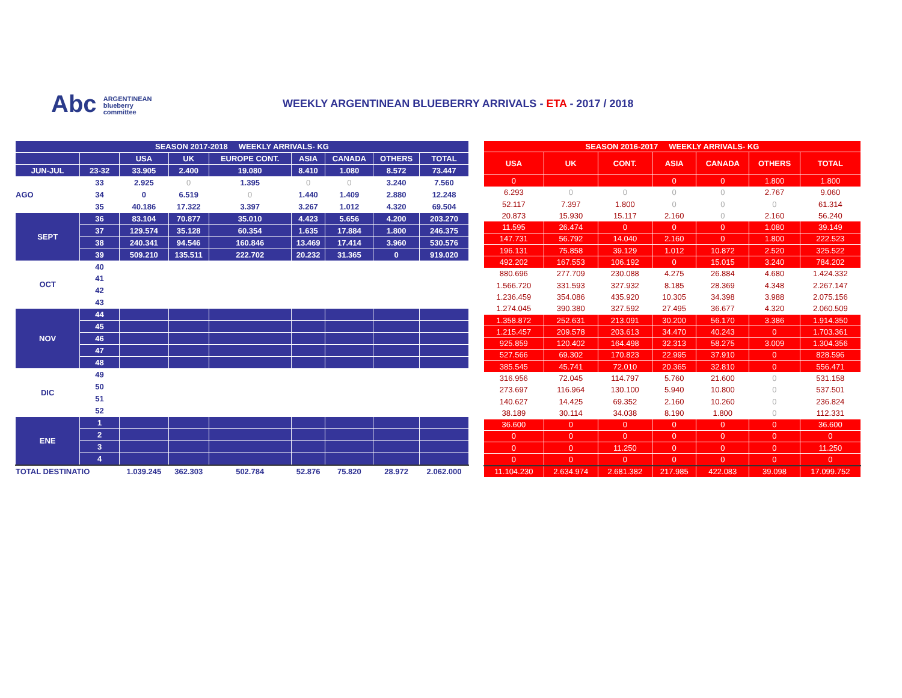Abc ARGENTINEAN
blueberry
committee
WEEKLY ARGENTINEAN BLUEBERRY ARRIVALS - ETA - 2017 / 2018
| SEASON 2017-2018 WEEKLY ARRIVALS- KG | | | | | | | | |
| --- | --- | --- | --- | --- | --- | --- | --- | --- |
| | | USA | UK | EUROPE CONT. | ASIA | CANADA | OTHERS | TOTAL |
| JUN-JUL | 23-32 | 33.905 | 2.400 | 19.080 | 8.410 | 1.080 | 8.572 | 73.447 |
| AGO | 33 | 2.925 | 0 | 1.395 | 0 | 0 | 3.240 | 7.560 |
| | 34 | 0 | 6.519 | 0 | 1.440 | 1.409 | 2.880 | 12.248 |
| | 35 | 40.186 | 17.322 | 3.397 | 3.267 | 1.012 | 4.320 | 69.504 |
| SEPT | 36 | 83.104 | 70.877 | 35.010 | 4.423 | 5.656 | 4.200 | 203.270 |
| | 37 | 129.574 | 35.128 | 60.354 | 1.635 | 17.884 | 1.800 | 246.375 |
| | 38 | 240.341 | 94.546 | 160.846 | 13.469 | 17.414 | 3.960 | 530.576 |
| | 39 | 509.210 | 135.511 | 222.702 | 20.232 | 31.365 | 0 | 919.020 |
| OCT | 40 | | | | | | | |
| | 41 | | | | | | | |
| | 42 | | | | | | | |
| | 43 | | | | | | | |
| NOV | 44 | | | | | | | |
| | 45 | | | | | | | |
| | 46 | | | | | | | |
| | 47 | | | | | | | |
| | 48 | | | | | | | |
| DIC | 49 | | | | | | | |
| | 50 | | | | | | | |
| | 51 | | | | | | | |
| | 52 | | | | | | | |
| ENE | 1 | | | | | | | |
| | 2 | | | | | | | |
| | 3 | | | | | | | |
| | 4 | | | | | | | |
| TOTAL DESTINATIO | | 1.039.245 | 362.303 | 502.784 | 52.876 | 75.820 | 28.972 | 2.062.000 |
| SEASON 2016-2017 WEEKLY ARRIVALS- KG | | | | | | |
| --- | --- | --- | --- | --- | --- | --- |
| USA | UK | CONT. | ASIA | CANADA | OTHERS | TOTAL |
| 0 | | | 0 | 0 | 1.800 | 1.800 |
| 6.293 | 0 | 0 | 0 | 0 | 2.767 | 9.060 |
| 52.117 | 7.397 | 1.800 | 0 | 0 | 0 | 61.314 |
| 20.873 | 15.930 | 15.117 | 2.160 | 0 | 2.160 | 56.240 |
| 11.595 | 26.474 | 0 | 0 | 0 | 1.080 | 39.149 |
| 147.731 | 56.792 | 14.040 | 2.160 | 0 | 1.800 | 222.523 |
| 196.131 | 75.858 | 39.129 | 1.012 | 10.872 | 2.520 | 325.522 |
| 492.202 | 167.553 | 106.192 | 0 | 15.015 | 3.240 | 784.202 |
| 880.696 | 277.709 | 230.088 | 4.275 | 26.884 | 4.680 | 1.424.332 |
| 1.566.720 | 331.593 | 327.932 | 8.185 | 28.369 | 4.348 | 2.267.147 |
| 1.236.459 | 354.086 | 435.920 | 10.305 | 34.398 | 3.988 | 2.075.156 |
| 1.274.045 | 390.380 | 327.592 | 27.495 | 36.677 | 4.320 | 2.060.509 |
| 1.358.872 | 252.631 | 213.091 | 30.200 | 56.170 | 3.386 | 1.914.350 |
| 1.215.457 | 209.578 | 203.613 | 34.470 | 40.243 | 0 | 1.703.361 |
| 925.859 | 120.402 | 164.498 | 32.313 | 58.275 | 3.009 | 1.304.356 |
| 527.566 | 69.302 | 170.823 | 22.995 | 37.910 | 0 | 828.596 |
| 385.545 | 45.741 | 72.010 | 20.365 | 32.810 | 0 | 556.471 |
| 316.956 | 72.045 | 114.797 | 5.760 | 21.600 | 0 | 531.158 |
| 273.697 | 116.964 | 130.100 | 5.940 | 10.800 | 0 | 537.501 |
| 140.627 | 14.425 | 69.352 | 2.160 | 10.260 | 0 | 236.824 |
| 38.189 | 30.114 | 34.038 | 8.190 | 1.800 | 0 | 112.331 |
| 36.600 | 0 | 0 | 0 | 0 | 0 | 36.600 |
| 0 | 0 | 0 | 0 | 0 | 0 | 0 |
| 0 | 0 | 11.250 | 0 | 0 | 0 | 11.250 |
| 0 | 0 | 0 | 0 | 0 | 0 | 0 |
| 11.104.230 | 2.634.974 | 2.681.382 | 217.985 | 422.083 | 39.098 | 17.099.752 |